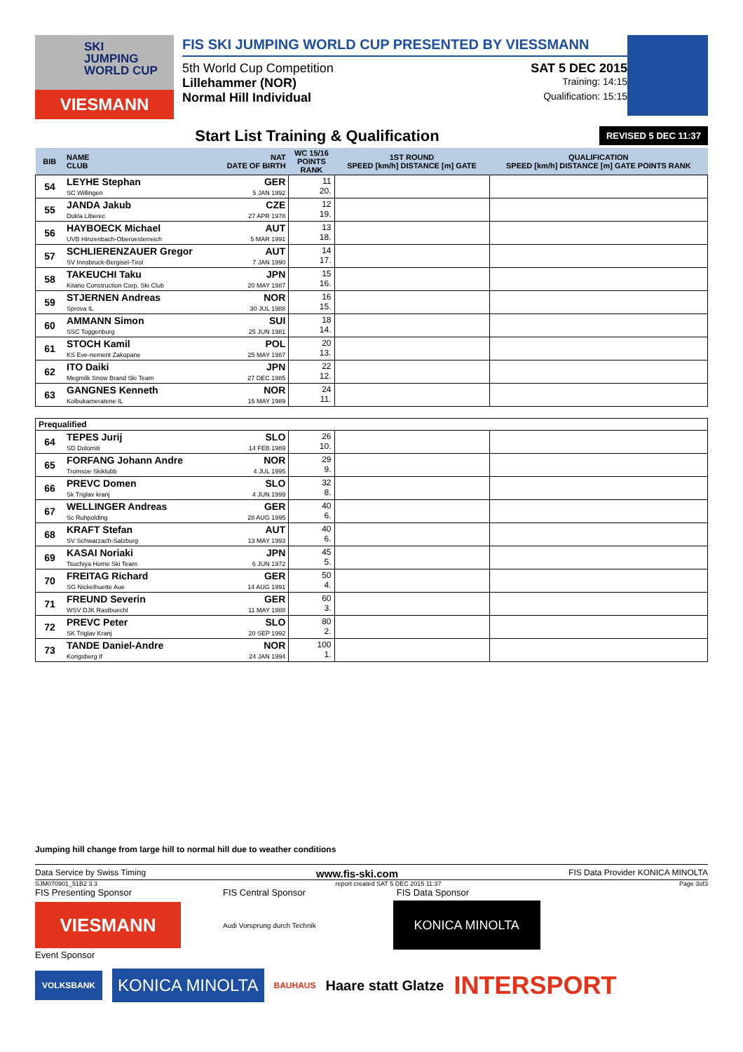SKI
JUMPING
WORLD CUP
VIESMANN
FIS SKI JUMPING WORLD CUP PRESENTED BY VIESSMANN
5th World Cup Competition SAT 5 DEC 2015
Lillehammer (NOR) Training: 14:15
Normal Hill Individual Qualification: 15:15
Start List Training & Qualification
REVISED 5 DEC 11:37
| BIB | NAME CLUB | NAT DATE OF BIRTH | WC 15/16 POINTS RANK | 1ST ROUND SPEED [km/h] DISTANCE [m] GATE | QUALIFICATION SPEED [km/h] DISTANCE [m] GATE POINTS RANK |
| --- | --- | --- | --- | --- | --- |
| 54 | LEYHE Stephan SC Willingen | GER 5 JAN 1992 | 11 20. | | |
| 55 | JANDA Jakub Dukla Liberec | CZE 27 APR 1978 | 12 19. | | |
| 56 | HAYBOECK Michael UVB Hinzenbach-Oberoesterreich | AUT 5 MAR 1991 | 13 18. | | |
| 57 | SCHLIERENZAUER Gregor SV Innsbruck-Bergisel-Tirol | AUT 7 JAN 1990 | 14 17. | | |
| 58 | TAKEUCHI Taku Kitano Construction Corp. Ski Club | JPN 20 MAY 1987 | 15 16. | | |
| 59 | STJERNEN Andreas Sprova IL | NOR 30 JUL 1988 | 16 15. | | |
| 60 | AMMANN Simon SSC Toggenburg | SUI 25 JUN 1981 | 18 14. | | |
| 61 | STOCH Kamil KS Eve-nement Zakopane | POL 25 MAY 1987 | 20 13. | | |
| 62 | ITO Daiki Megmilk Snow Brand Ski Team | JPN 27 DEC 1985 | 22 12. | | |
| 63 | GANGNES Kenneth Kolbukameratene IL | NOR 15 MAY 1989 | 24 11. | | |
| Prequalified | | | | | |
| 64 | TEPES Jurij SD Dolomiti | SLO 14 FEB 1989 | 26 10. | | |
| 65 | FORFANG Johann Andre Tromsoe Skiklubb | NOR 4 JUL 1995 | 29 9. | | |
| 66 | PREVC Domen Sk Triglav kranj | SLO 4 JUN 1999 | 32 8. | | |
| 67 | WELLINGER Andreas Sc Ruhpolding | GER 28 AUG 1995 | 40 6. | | |
| 68 | KRAFT Stefan SV Schwarzach-Salzburg | AUT 13 MAY 1993 | 40 6. | | |
| 69 | KASAI Noriaki Tsuchiya Home Ski Team | JPN 6 JUN 1972 | 45 5. | | |
| 70 | FREITAG Richard SG Nickelhuette Aue | GER 14 AUG 1991 | 50 4. | | |
| 71 | FREUND Severin WSV DJK Rastbuechl | GER 11 MAY 1988 | 60 3. | | |
| 72 | PREVC Peter SK Triglav Kranj | SLO 20 SEP 1992 | 80 2. | | |
| 73 | TANDE Daniel-Andre Kongsberg If | NOR 24 JAN 1994 | 100 1. | | |
Jumping hill change from large hill to normal hill due to weather conditions
Data Service by Swiss Timing www.fis-ski.com FIS Data Provider KONICA MINOLTA
SJM070901_51B2 3.3 report created SAT 5 DEC 2015 11:37 Page 3of3
FIS Presenting Sponsor FIS Central Sponsor FIS Data Sponsor
VIESMANN
Audi Vorsprung durch Technik
KONICA MINOLTA
Event Sponsor
VOLKSBANK
KONICA MINOLTA
BAUHAUS Haare statt Glatze INTERSPORT